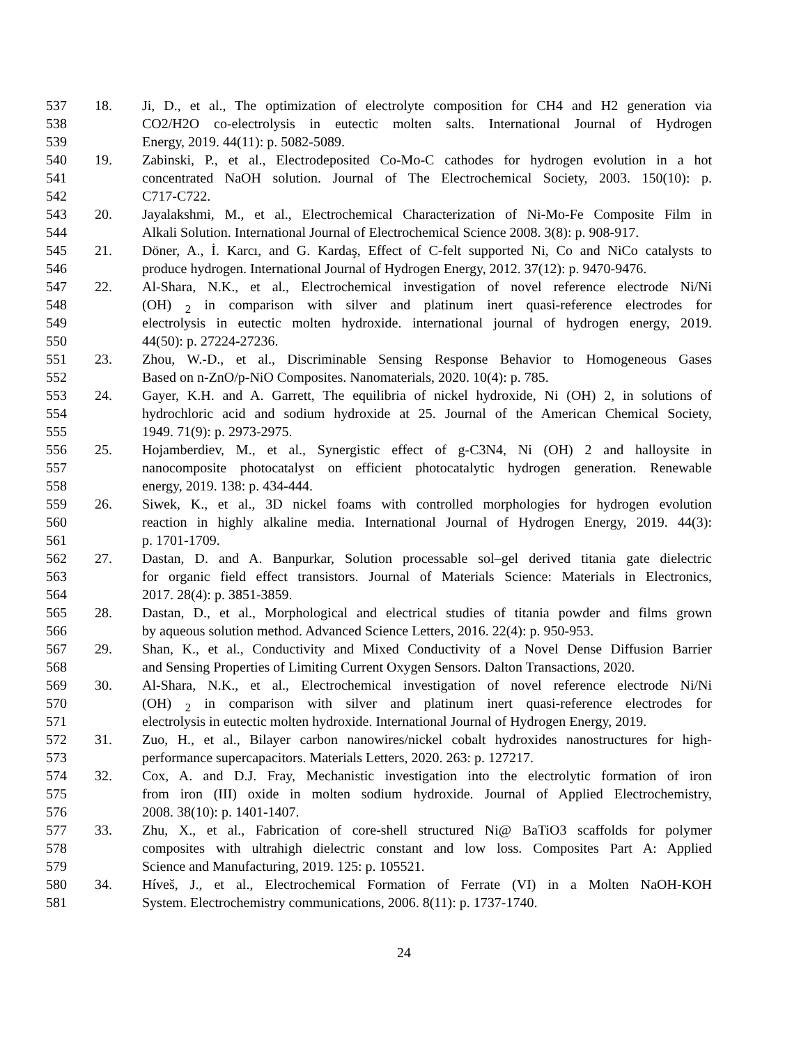537 18. Ji, D., et al., The optimization of electrolyte composition for CH4 and H2 generation via
538 CO2/H2O co-electrolysis in eutectic molten salts. International Journal of Hydrogen
539 Energy, 2019. 44(11): p. 5082-5089.
540 19. Zabinski, P., et al., Electrodeposited Co-Mo-C cathodes for hydrogen evolution in a hot
541 concentrated NaOH solution. Journal of The Electrochemical Society, 2003. 150(10): p.
542 C717-C722.
543 20. Jayalakshmi, M., et al., Electrochemical Characterization of Ni-Mo-Fe Composite Film in
544 Alkali Solution. International Journal of Electrochemical Science 2008. 3(8): p. 908-917.
545 21. Döner, A., İ. Karcı, and G. Kardaş, Effect of C-felt supported Ni, Co and NiCo catalysts to
546 produce hydrogen. International Journal of Hydrogen Energy, 2012. 37(12): p. 9470-9476.
547 22. Al-Shara, N.K., et al., Electrochemical investigation of novel reference electrode Ni/Ni
548 (OH) <sub>2</sub> in comparison with silver and platinum inert quasi-reference electrodes for
549 electrolysis in eutectic molten hydroxide. international journal of hydrogen energy, 2019.
550 44(50): p. 27224-27236.
551 23. Zhou, W.-D., et al., Discriminable Sensing Response Behavior to Homogeneous Gases
552 Based on n-ZnO/p-NiO Composites. Nanomaterials, 2020. 10(4): p. 785.
553 24. Gayer, K.H. and A. Garrett, The equilibria of nickel hydroxide, Ni (OH) 2, in solutions of
554 hydrochloric acid and sodium hydroxide at 25. Journal of the American Chemical Society,
555 1949. 71(9): p. 2973-2975.
556 25. Hojamberdiev, M., et al., Synergistic effect of g-C3N4, Ni (OH) 2 and halloysite in
557 nanocomposite photocatalyst on efficient photocatalytic hydrogen generation. Renewable
558 energy, 2019. 138: p. 434-444.
559 26. Siwek, K., et al., 3D nickel foams with controlled morphologies for hydrogen evolution
560 reaction in highly alkaline media. International Journal of Hydrogen Energy, 2019. 44(3):
561 p. 1701-1709.
562 27. Dastan, D. and A. Banpurkar, Solution processable sol–gel derived titania gate dielectric
563 for organic field effect transistors. Journal of Materials Science: Materials in Electronics,
564 2017. 28(4): p. 3851-3859.
565 28. Dastan, D., et al., Morphological and electrical studies of titania powder and films grown
566 by aqueous solution method. Advanced Science Letters, 2016. 22(4): p. 950-953.
567 29. Shan, K., et al., Conductivity and Mixed Conductivity of a Novel Dense Diffusion Barrier
568 and Sensing Properties of Limiting Current Oxygen Sensors. Dalton Transactions, 2020.
569 30. Al-Shara, N.K., et al., Electrochemical investigation of novel reference electrode Ni/Ni
570 (OH) <sub>2</sub> in comparison with silver and platinum inert quasi-reference electrodes for
571 electrolysis in eutectic molten hydroxide. International Journal of Hydrogen Energy, 2019.
572 31. Zuo, H., et al., Bilayer carbon nanowires/nickel cobalt hydroxides nanostructures for high-
573 performance supercapacitors. Materials Letters, 2020. 263: p. 127217.
574 32. Cox, A. and D.J. Fray, Mechanistic investigation into the electrolytic formation of iron
575 from iron (III) oxide in molten sodium hydroxide. Journal of Applied Electrochemistry,
576 2008. 38(10): p. 1401-1407.
577 33. Zhu, X., et al., Fabrication of core-shell structured Ni@ BaTiO3 scaffolds for polymer
578 composites with ultrahigh dielectric constant and low loss. Composites Part A: Applied
579 Science and Manufacturing, 2019. 125: p. 105521.
580 34. Híveš, J., et al., Electrochemical Formation of Ferrate (VI) in a Molten NaOH-KOH
581 System. Electrochemistry communications, 2006. 8(11): p. 1737-1740.
24